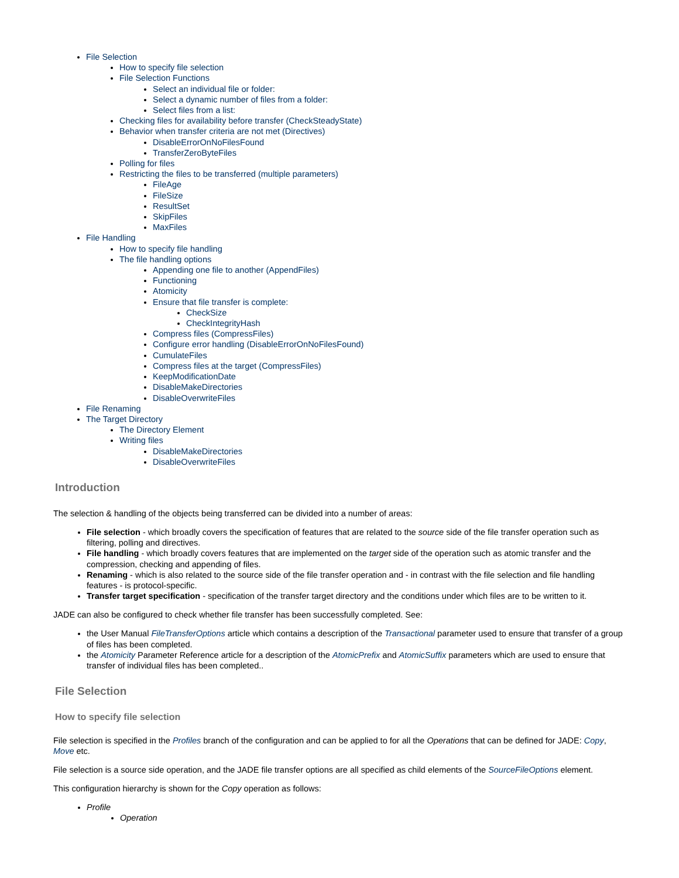File Selection
How to specify file selection
File Selection Functions
Select an individual file or folder:
Select a dynamic number of files from a folder:
Select files from a list:
Checking files for availability before transfer (CheckSteadyState)
Behavior when transfer criteria are not met (Directives)
DisableErrorOnNoFilesFound
TransferZeroByteFiles
Polling for files
Restricting the files to be transferred (multiple parameters)
FileAge
FileSize
ResultSet
SkipFiles
MaxFiles
File Handling
How to specify file handling
The file handling options
Appending one file to another (AppendFiles)
Functioning
Atomicity
Ensure that file transfer is complete:
CheckSize
CheckIntegrityHash
Compress files (CompressFiles)
Configure error handling (DisableErrorOnNoFilesFound)
CumulateFiles
Compress files at the target (CompressFiles)
KeepModificationDate
DisableMakeDirectories
DisableOverwriteFiles
File Renaming
The Target Directory
The Directory Element
Writing files
DisableMakeDirectories
DisableOverwriteFiles
Introduction
The selection & handling of the objects being transferred can be divided into a number of areas:
File selection - which broadly covers the specification of features that are related to the source side of the file transfer operation such as filtering, polling and directives.
File handling - which broadly covers features that are implemented on the target side of the operation such as atomic transfer and the compression, checking and appending of files.
Renaming - which is also related to the source side of the file transfer operation and - in contrast with the file selection and file handling features - is protocol-specific.
Transfer target specification - specification of the transfer target directory and the conditions under which files are to be written to it.
JADE can also be configured to check whether file transfer has been successfully completed. See:
the User Manual FileTransferOptions article which contains a description of the Transactional parameter used to ensure that transfer of a group of files has been completed.
the Atomicity Parameter Reference article for a description of the AtomicPrefix and AtomicSuffix parameters which are used to ensure that transfer of individual files has been completed..
File Selection
How to specify file selection
File selection is specified in the Profiles branch of the configuration and can be applied to for all the Operations that can be defined for JADE: Copy, Move etc.
File selection is a source side operation, and the JADE file transfer options are all specified as child elements of the SourceFileOptions element.
This configuration hierarchy is shown for the Copy operation as follows:
Profile
Operation